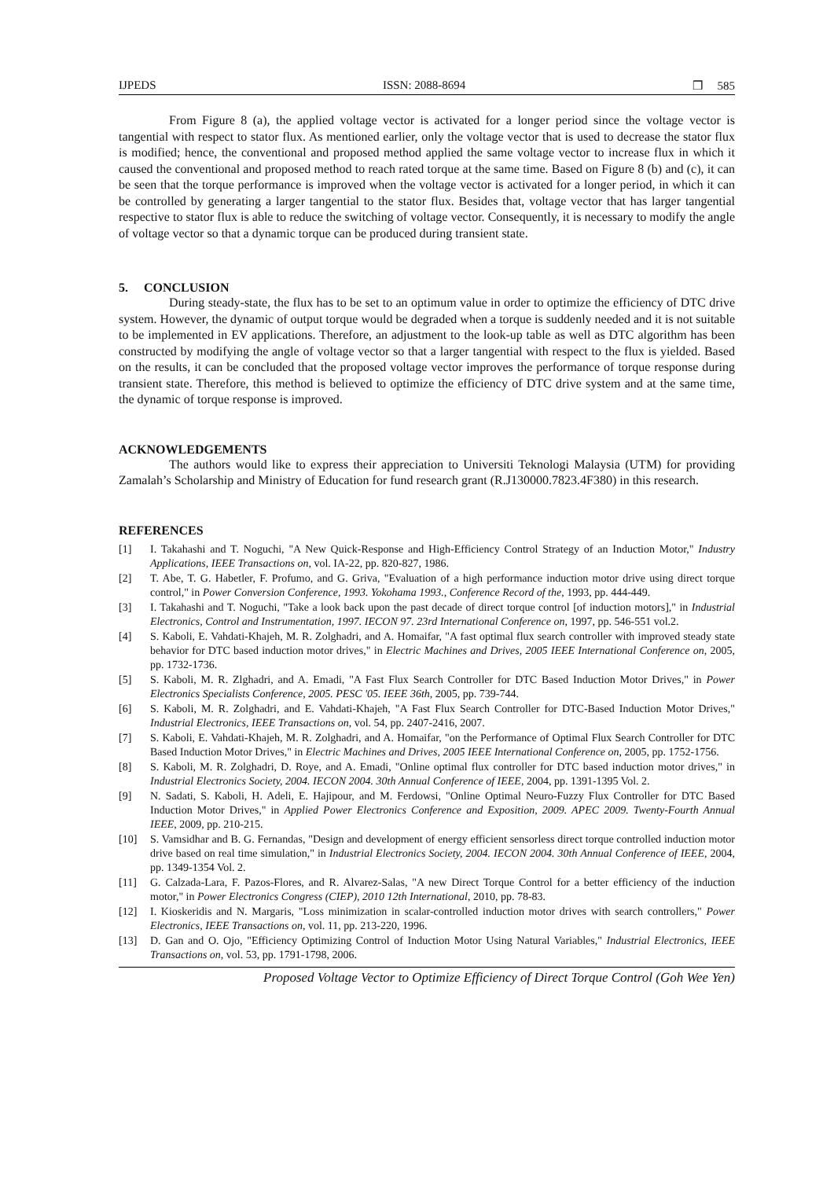IJPEDS ISSN: 2088-8694 ❒ 585
From Figure 8 (a), the applied voltage vector is activated for a longer period since the voltage vector is tangential with respect to stator flux. As mentioned earlier, only the voltage vector that is used to decrease the stator flux is modified; hence, the conventional and proposed method applied the same voltage vector to increase flux in which it caused the conventional and proposed method to reach rated torque at the same time. Based on Figure 8 (b) and (c), it can be seen that the torque performance is improved when the voltage vector is activated for a longer period, in which it can be controlled by generating a larger tangential to the stator flux. Besides that, voltage vector that has larger tangential respective to stator flux is able to reduce the switching of voltage vector. Consequently, it is necessary to modify the angle of voltage vector so that a dynamic torque can be produced during transient state.
5. CONCLUSION
During steady-state, the flux has to be set to an optimum value in order to optimize the efficiency of DTC drive system. However, the dynamic of output torque would be degraded when a torque is suddenly needed and it is not suitable to be implemented in EV applications. Therefore, an adjustment to the look-up table as well as DTC algorithm has been constructed by modifying the angle of voltage vector so that a larger tangential with respect to the flux is yielded. Based on the results, it can be concluded that the proposed voltage vector improves the performance of torque response during transient state. Therefore, this method is believed to optimize the efficiency of DTC drive system and at the same time, the dynamic of torque response is improved.
ACKNOWLEDGEMENTS
The authors would like to express their appreciation to Universiti Teknologi Malaysia (UTM) for providing Zamalah’s Scholarship and Ministry of Education for fund research grant (R.J130000.7823.4F380) in this research.
REFERENCES
[1] I. Takahashi and T. Noguchi, "A New Quick-Response and High-Efficiency Control Strategy of an Induction Motor," Industry Applications, IEEE Transactions on, vol. IA-22, pp. 820-827, 1986.
[2] T. Abe, T. G. Habetler, F. Profumo, and G. Griva, "Evaluation of a high performance induction motor drive using direct torque control," in Power Conversion Conference, 1993. Yokohama 1993., Conference Record of the, 1993, pp. 444-449.
[3] I. Takahashi and T. Noguchi, "Take a look back upon the past decade of direct torque control [of induction motors]," in Industrial Electronics, Control and Instrumentation, 1997. IECON 97. 23rd International Conference on, 1997, pp. 546-551 vol.2.
[4] S. Kaboli, E. Vahdati-Khajeh, M. R. Zolghadri, and A. Homaifar, "A fast optimal flux search controller with improved steady state behavior for DTC based induction motor drives," in Electric Machines and Drives, 2005 IEEE International Conference on, 2005, pp. 1732-1736.
[5] S. Kaboli, M. R. Zlghadri, and A. Emadi, "A Fast Flux Search Controller for DTC Based Induction Motor Drives," in Power Electronics Specialists Conference, 2005. PESC '05. IEEE 36th, 2005, pp. 739-744.
[6] S. Kaboli, M. R. Zolghadri, and E. Vahdati-Khajeh, "A Fast Flux Search Controller for DTC-Based Induction Motor Drives," Industrial Electronics, IEEE Transactions on, vol. 54, pp. 2407-2416, 2007.
[7] S. Kaboli, E. Vahdati-Khajeh, M. R. Zolghadri, and A. Homaifar, "on the Performance of Optimal Flux Search Controller for DTC Based Induction Motor Drives," in Electric Machines and Drives, 2005 IEEE International Conference on, 2005, pp. 1752-1756.
[8] S. Kaboli, M. R. Zolghadri, D. Roye, and A. Emadi, "Online optimal flux controller for DTC based induction motor drives," in Industrial Electronics Society, 2004. IECON 2004. 30th Annual Conference of IEEE, 2004, pp. 1391-1395 Vol. 2.
[9] N. Sadati, S. Kaboli, H. Adeli, E. Hajipour, and M. Ferdowsi, "Online Optimal Neuro-Fuzzy Flux Controller for DTC Based Induction Motor Drives," in Applied Power Electronics Conference and Exposition, 2009. APEC 2009. Twenty-Fourth Annual IEEE, 2009, pp. 210-215.
[10] S. Vamsidhar and B. G. Fernandas, "Design and development of energy efficient sensorless direct torque controlled induction motor drive based on real time simulation," in Industrial Electronics Society, 2004. IECON 2004. 30th Annual Conference of IEEE, 2004, pp. 1349-1354 Vol. 2.
[11] G. Calzada-Lara, F. Pazos-Flores, and R. Alvarez-Salas, "A new Direct Torque Control for a better efficiency of the induction motor," in Power Electronics Congress (CIEP), 2010 12th International, 2010, pp. 78-83.
[12] I. Kioskeridis and N. Margaris, "Loss minimization in scalar-controlled induction motor drives with search controllers," Power Electronics, IEEE Transactions on, vol. 11, pp. 213-220, 1996.
[13] D. Gan and O. Ojo, "Efficiency Optimizing Control of Induction Motor Using Natural Variables," Industrial Electronics, IEEE Transactions on, vol. 53, pp. 1791-1798, 2006.
Proposed Voltage Vector to Optimize Efficiency of Direct Torque Control (Goh Wee Yen)